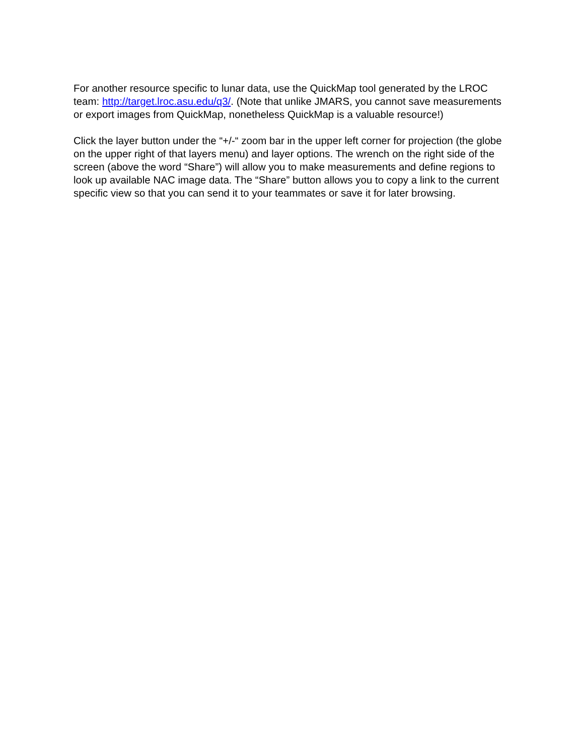For another resource specific to lunar data, use the QuickMap tool generated by the LROC team: http://target.lroc.asu.edu/q3/. (Note that unlike JMARS, you cannot save measurements or export images from QuickMap, nonetheless QuickMap is a valuable resource!)
Click the layer button under the “+/-“ zoom bar in the upper left corner for projection (the globe on the upper right of that layers menu) and layer options. The wrench on the right side of the screen (above the word “Share”) will allow you to make measurements and define regions to look up available NAC image data. The “Share” button allows you to copy a link to the current specific view so that you can send it to your teammates or save it for later browsing.